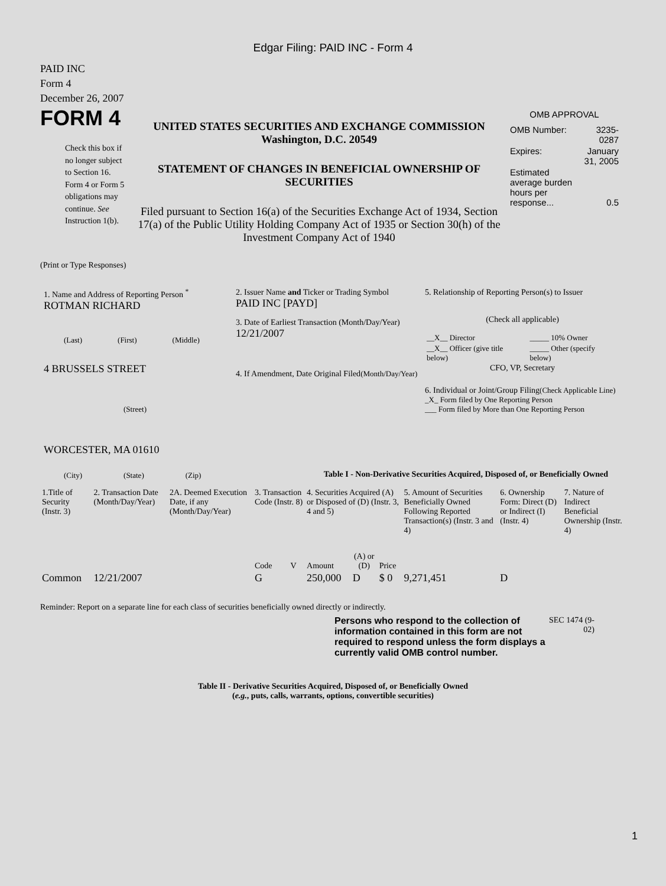Edgar Filing: PAID INC - Form 4
PAID INC
Form 4
December 26, 2007
FORM 4
Check this box if no longer subject to Section 16. Form 4 or Form 5 obligations may continue. See Instruction 1(b).
UNITED STATES SECURITIES AND EXCHANGE COMMISSION
Washington, D.C. 20549
STATEMENT OF CHANGES IN BENEFICIAL OWNERSHIP OF SECURITIES
Filed pursuant to Section 16(a) of the Securities Exchange Act of 1934, Section 17(a) of the Public Utility Holding Company Act of 1935 or Section 30(h) of the Investment Company Act of 1940
OMB APPROVAL
| OMB Number: | 3235-0287 |
| Expires: | January 31, 2005 |
| Estimated average burden hours per response... | 0.5 |
(Print or Type Responses)
1. Name and Address of Reporting Person <sup>*</sup>
ROTMAN RICHARD
(Last) (First) (Middle)
4 BRUSSELS STREET
(Street)
WORCESTER, MA 01610
(City) (State) (Zip)
2. Issuer Name and Ticker or Trading Symbol
PAID INC [PAYD]
3. Date of Earliest Transaction (Month/Day/Year)
12/21/2007
4. If Amendment, Date Original Filed(Month/Day/Year)
5. Relationship of Reporting Person(s) to Issuer
(Check all applicable)
| __X__ Director | _____ 10% Owner |
| __X__ Officer (give title below) | _____ Other (specify below) |
CFO, VP, Secretary
6. Individual or Joint/Group Filing(Check Applicable Line)
_X_ Form filed by One Reporting Person
___ Form filed by More than One Reporting Person
Table I - Non-Derivative Securities Acquired, Disposed of, or Beneficially Owned
| 1.Title of Security (Instr. 3) | 2. Transaction Date (Month/Day/Year) | 2A. Deemed Execution Date, if any (Month/Day/Year) | 3. Transaction Code (Instr. 8) | | 4. Securities Acquired (A) or Disposed of (D) (Instr. 3, 4 and 5) | | | 5. Amount of Securities Beneficially Owned Following Reported Transaction(s) (Instr. 3 and 4) | 6. Ownership Form: Direct (D) or Indirect (I) (Instr. 4) | 7. Nature of Indirect Beneficial Ownership (Instr. 4) |
| --- | --- | --- | --- | --- | --- | --- | --- | --- | --- | --- |
| | | | Code | V | Amount | (A) or (D) | Price | | | |
| Common | 12/21/2007 | | G | | 250,000 | D | $ 0 | 9,271,451 | D | |
Reminder: Report on a separate line for each class of securities beneficially owned directly or indirectly.
Persons who respond to the collection of information contained in this form are not required to respond unless the form displays a currently valid OMB control number.
SEC 1474 (9-02)
Table II - Derivative Securities Acquired, Disposed of, or Beneficially Owned
(e.g., puts, calls, warrants, options, convertible securities)
1